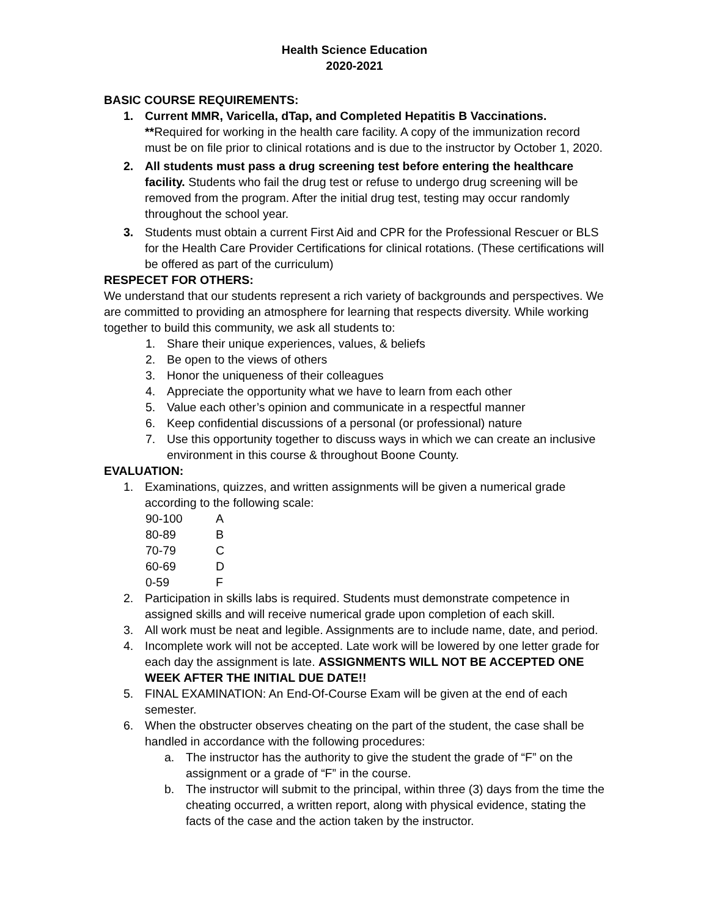Health Science Education
2020-2021
BASIC COURSE REQUIREMENTS:
1. Current MMR, Varicella, dTap, and Completed Hepatitis B Vaccinations. **Required for working in the health care facility. A copy of the immunization record must be on file prior to clinical rotations and is due to the instructor by October 1, 2020.
2. All students must pass a drug screening test before entering the healthcare facility. Students who fail the drug test or refuse to undergo drug screening will be removed from the program. After the initial drug test, testing may occur randomly throughout the school year.
3. Students must obtain a current First Aid and CPR for the Professional Rescuer or BLS for the Health Care Provider Certifications for clinical rotations. (These certifications will be offered as part of the curriculum)
RESPECET FOR OTHERS:
We understand that our students represent a rich variety of backgrounds and perspectives. We are committed to providing an atmosphere for learning that respects diversity. While working together to build this community, we ask all students to:
1. Share their unique experiences, values, & beliefs
2. Be open to the views of others
3. Honor the uniqueness of their colleagues
4. Appreciate the opportunity what we have to learn from each other
5. Value each other’s opinion and communicate in a respectful manner
6. Keep confidential discussions of a personal (or professional) nature
7. Use this opportunity together to discuss ways in which we can create an inclusive environment in this course & throughout Boone County.
EVALUATION:
1. Examinations, quizzes, and written assignments will be given a numerical grade according to the following scale:
| 90-100 | A |
| 80-89 | B |
| 70-79 | C |
| 60-69 | D |
| 0-59 | F |
2. Participation in skills labs is required. Students must demonstrate competence in assigned skills and will receive numerical grade upon completion of each skill.
3. All work must be neat and legible. Assignments are to include name, date, and period.
4. Incomplete work will not be accepted. Late work will be lowered by one letter grade for each day the assignment is late. ASSIGNMENTS WILL NOT BE ACCEPTED ONE WEEK AFTER THE INITIAL DUE DATE!!
5. FINAL EXAMINATION: An End-Of-Course Exam will be given at the end of each semester.
6. When the obstructer observes cheating on the part of the student, the case shall be handled in accordance with the following procedures:
a. The instructor has the authority to give the student the grade of “F” on the assignment or a grade of “F” in the course.
b. The instructor will submit to the principal, within three (3) days from the time the cheating occurred, a written report, along with physical evidence, stating the facts of the case and the action taken by the instructor.